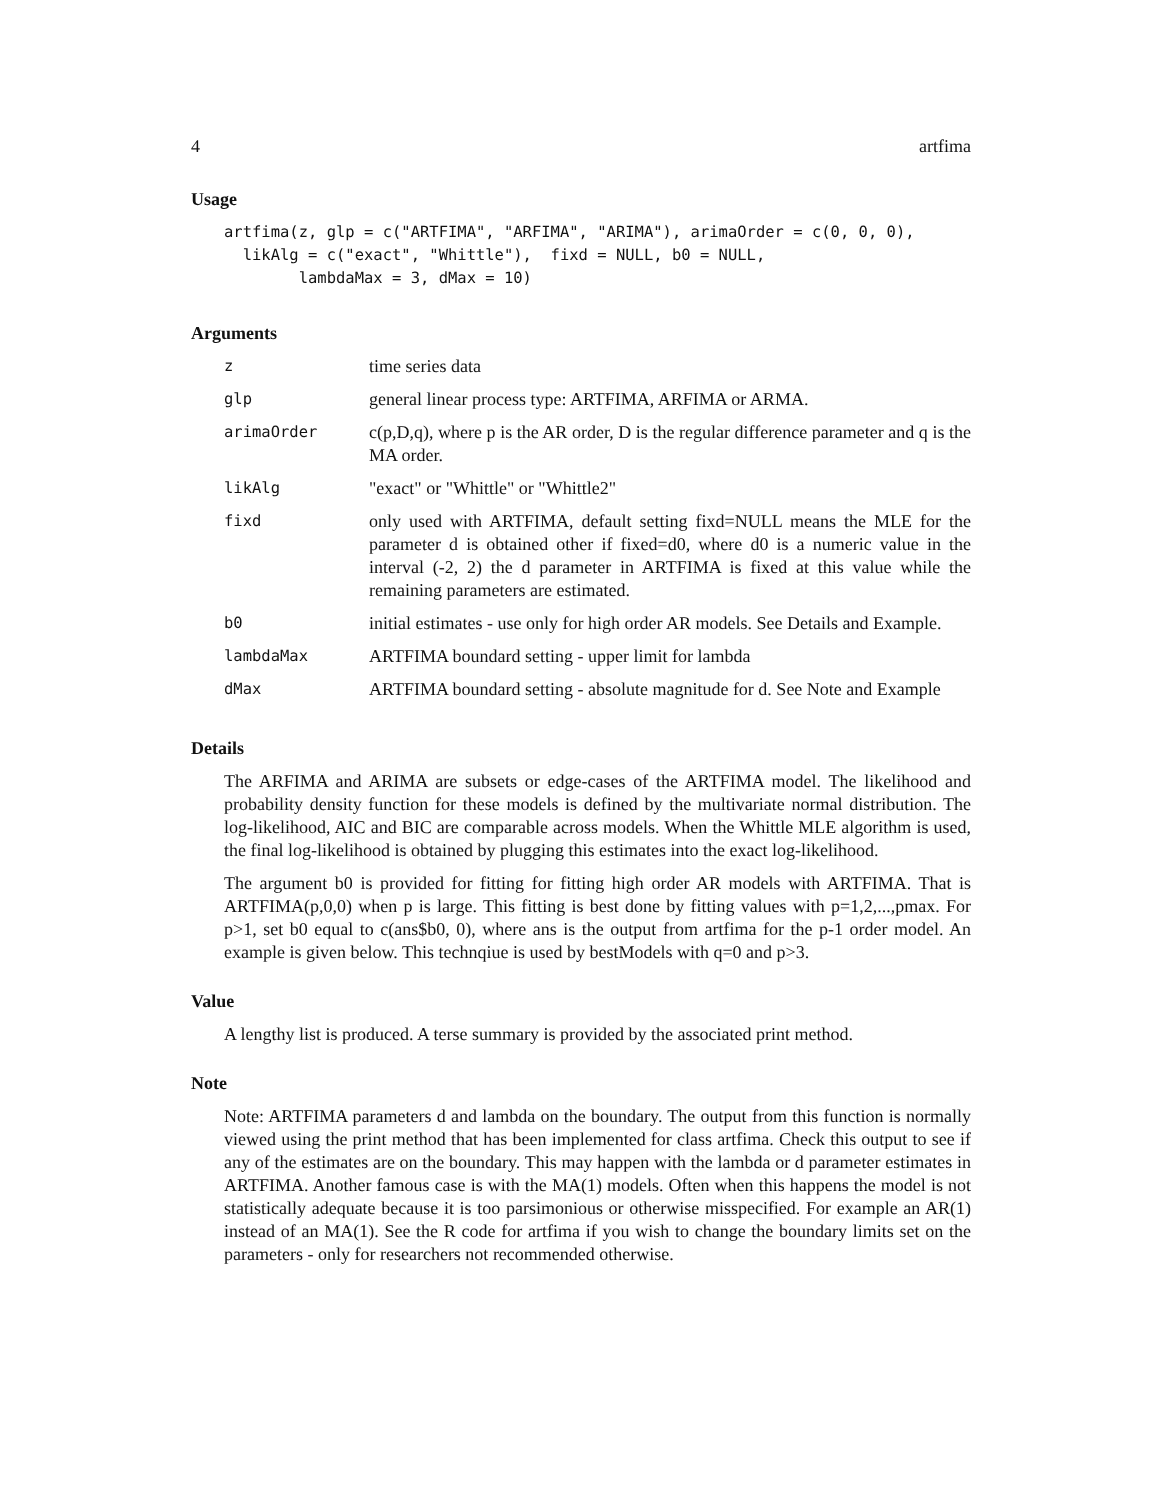4 artfima
Usage
artfima(z, glp = c("ARTFIMA", "ARFIMA", "ARIMA"), arimaOrder = c(0, 0, 0),
  likAlg = c("exact", "Whittle"),  fixd = NULL, b0 = NULL,
        lambdaMax = 3, dMax = 10)
Arguments
| z | time series data |
| glp | general linear process type: ARTFIMA, ARFIMA or ARMA. |
| arimaOrder | c(p,D,q), where p is the AR order, D is the regular difference parameter and q is the MA order. |
| likAlg | "exact" or "Whittle" or "Whittle2" |
| fixd | only used with ARTFIMA, default setting fixd=NULL means the MLE for the parameter d is obtained other if fixed=d0, where d0 is a numeric value in the interval (-2, 2) the d parameter in ARTFIMA is fixed at this value while the remaining parameters are estimated. |
| b0 | initial estimates - use only for high order AR models. See Details and Example. |
| lambdaMax | ARTFIMA boundard setting - upper limit for lambda |
| dMax | ARTFIMA boundard setting - absolute magnitude for d. See Note and Example |
Details
The ARFIMA and ARIMA are subsets or edge-cases of the ARTFIMA model. The likelihood and probability density function for these models is defined by the multivariate normal distribution. The log-likelihood, AIC and BIC are comparable across models. When the Whittle MLE algorithm is used, the final log-likelihood is obtained by plugging this estimates into the exact log-likelihood.
The argument b0 is provided for fitting for fitting high order AR models with ARTFIMA. That is ARTFIMA(p,0,0) when p is large. This fitting is best done by fitting values with p=1,2,...,pmax. For p>1, set b0 equal to c(ans$b0, 0), where ans is the output from artfima for the p-1 order model. An example is given below. This technqiue is used by bestModels with q=0 and p>3.
Value
A lengthy list is produced. A terse summary is provided by the associated print method.
Note
Note: ARTFIMA parameters d and lambda on the boundary. The output from this function is normally viewed using the print method that has been implemented for class artfima. Check this output to see if any of the estimates are on the boundary. This may happen with the lambda or d parameter estimates in ARTFIMA. Another famous case is with the MA(1) models. Often when this happens the model is not statistically adequate because it is too parsimonious or otherwise misspecified. For example an AR(1) instead of an MA(1). See the R code for artfima if you wish to change the boundary limits set on the parameters - only for researchers not recommended otherwise.